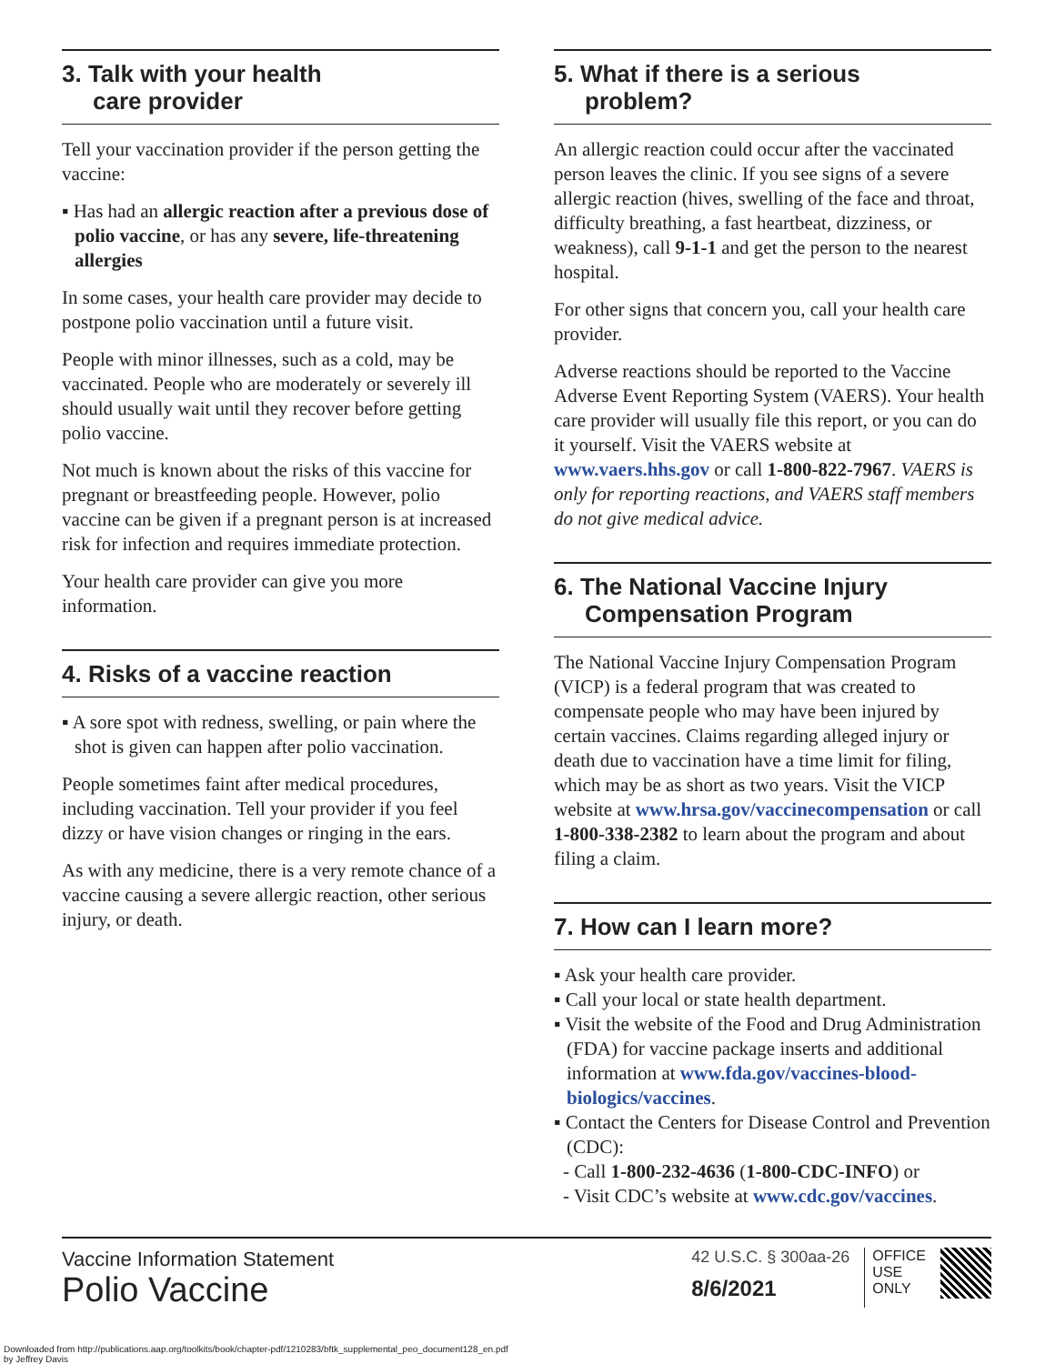3. Talk with your health
care provider
Tell your vaccination provider if the person getting the vaccine:
▪ Has had an allergic reaction after a previous dose of polio vaccine, or has any severe, life-threatening allergies
In some cases, your health care provider may decide to postpone polio vaccination until a future visit.
People with minor illnesses, such as a cold, may be vaccinated. People who are moderately or severely ill should usually wait until they recover before getting polio vaccine.
Not much is known about the risks of this vaccine for pregnant or breastfeeding people. However, polio vaccine can be given if a pregnant person is at increased risk for infection and requires immediate protection.
Your health care provider can give you more information.
4. Risks of a vaccine reaction
▪ A sore spot with redness, swelling, or pain where the shot is given can happen after polio vaccination.
People sometimes faint after medical procedures, including vaccination. Tell your provider if you feel dizzy or have vision changes or ringing in the ears.
As with any medicine, there is a very remote chance of a vaccine causing a severe allergic reaction, other serious injury, or death.
5. What if there is a serious
problem?
An allergic reaction could occur after the vaccinated person leaves the clinic. If you see signs of a severe allergic reaction (hives, swelling of the face and throat, difficulty breathing, a fast heartbeat, dizziness, or weakness), call 9-1-1 and get the person to the nearest hospital.
For other signs that concern you, call your health care provider.
Adverse reactions should be reported to the Vaccine Adverse Event Reporting System (VAERS). Your health care provider will usually file this report, or you can do it yourself. Visit the VAERS website at www.vaers.hhs.gov or call 1-800-822-7967. VAERS is only for reporting reactions, and VAERS staff members do not give medical advice.
6. The National Vaccine Injury
Compensation Program
The National Vaccine Injury Compensation Program (VICP) is a federal program that was created to compensate people who may have been injured by certain vaccines. Claims regarding alleged injury or death due to vaccination have a time limit for filing, which may be as short as two years. Visit the VICP website at www.hrsa.gov/vaccinecompensation or call 1-800-338-2382 to learn about the program and about filing a claim.
7. How can I learn more?
▪ Ask your health care provider.
▪ Call your local or state health department.
▪ Visit the website of the Food and Drug Administration (FDA) for vaccine package inserts and additional information at www.fda.gov/vaccines-blood-biologics/vaccines.
▪ Contact the Centers for Disease Control and Prevention (CDC):
- Call 1-800-232-4636 (1-800-CDC-INFO) or
- Visit CDC’s website at www.cdc.gov/vaccines.
Vaccine Information Statement
Polio Vaccine
42 U.S.C. § 300aa-26
8/6/2021
OFFICE
USE
ONLY
Downloaded from http://publications.aap.org/toolkits/book/chapter-pdf/1210283/bftk_supplemental_peo_document128_en.pdf
by Jeffrey Davis